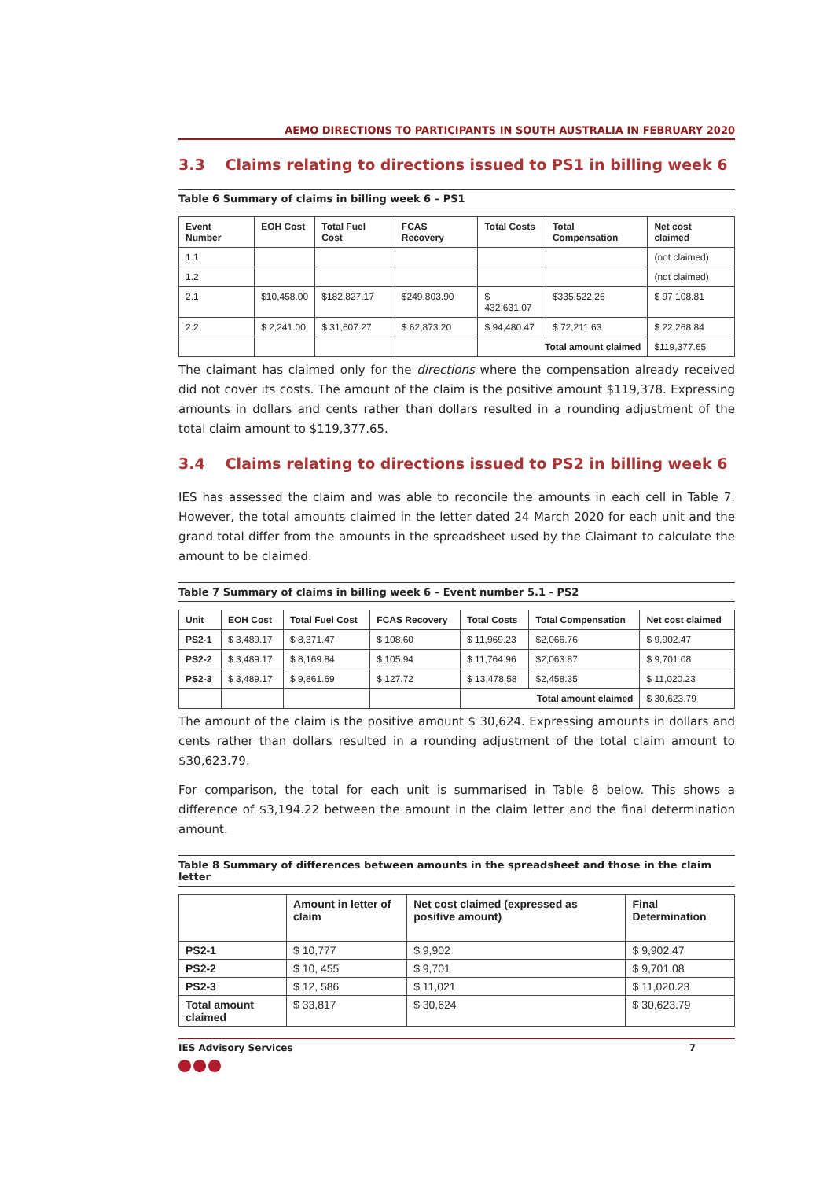AEMO DIRECTIONS TO PARTICIPANTS IN SOUTH AUSTRALIA IN FEBRUARY 2020
3.3 Claims relating to directions issued to PS1 in billing week 6
Table 6 Summary of claims in billing week 6 – PS1
| Event Number | EOH Cost | Total Fuel Cost | FCAS Recovery | Total Costs | Total Compensation | Net cost claimed |
| --- | --- | --- | --- | --- | --- | --- |
| 1.1 | | | | | | (not claimed) |
| 1.2 | | | | | | (not claimed) |
| 2.1 | $10,458.00 | $182,827.17 | $249,803.90 | $ 432,631.07 | $335,522.26 | $ 97,108.81 |
| 2.2 | $ 2,241.00 | $ 31,607.27 | $ 62,873.20 | $ 94,480.47 | $ 72,211.63 | $ 22,268.84 |
| | | | | Total amount claimed | | $119,377.65 |
The claimant has claimed only for the directions where the compensation already received did not cover its costs. The amount of the claim is the positive amount $119,378. Expressing amounts in dollars and cents rather than dollars resulted in a rounding adjustment of the total claim amount to $119,377.65.
3.4 Claims relating to directions issued to PS2 in billing week 6
IES has assessed the claim and was able to reconcile the amounts in each cell in Table 7. However, the total amounts claimed in the letter dated 24 March 2020 for each unit and the grand total differ from the amounts in the spreadsheet used by the Claimant to calculate the amount to be claimed.
Table 7 Summary of claims in billing week 6 – Event number 5.1 - PS2
| Unit | EOH Cost | Total Fuel Cost | FCAS Recovery | Total Costs | Total Compensation | Net cost claimed |
| --- | --- | --- | --- | --- | --- | --- |
| PS2-1 | $ 3,489.17 | $ 8,371.47 | $ 108.60 | $ 11,969.23 | $2,066.76 | $ 9,902.47 |
| PS2-2 | $ 3,489.17 | $ 8,169.84 | $ 105.94 | $ 11,764.96 | $2,063.87 | $ 9,701.08 |
| PS2-3 | $ 3,489.17 | $ 9,861.69 | $ 127.72 | $ 13,478.58 | $2,458.35 | $ 11,020.23 |
| | | | | Total amount claimed | | $ 30,623.79 |
The amount of the claim is the positive amount $ 30,624. Expressing amounts in dollars and cents rather than dollars resulted in a rounding adjustment of the total claim amount to $30,623.79.
For comparison, the total for each unit is summarised in Table 8 below. This shows a difference of $3,194.22 between the amount in the claim letter and the final determination amount.
Table 8 Summary of differences between amounts in the spreadsheet and those in the claim letter
| | Amount in letter of claim | Net cost claimed (expressed as positive amount) | Final Determination |
| --- | --- | --- | --- |
| PS2-1 | $ 10,777 | $ 9,902 | $ 9,902.47 |
| PS2-2 | $ 10, 455 | $ 9,701 | $ 9,701.08 |
| PS2-3 | $ 12, 586 | $ 11,021 | $ 11,020.23 |
| Total amount claimed | $ 33,817 | $ 30,624 | $ 30,623.79 |
IES Advisory Services 7